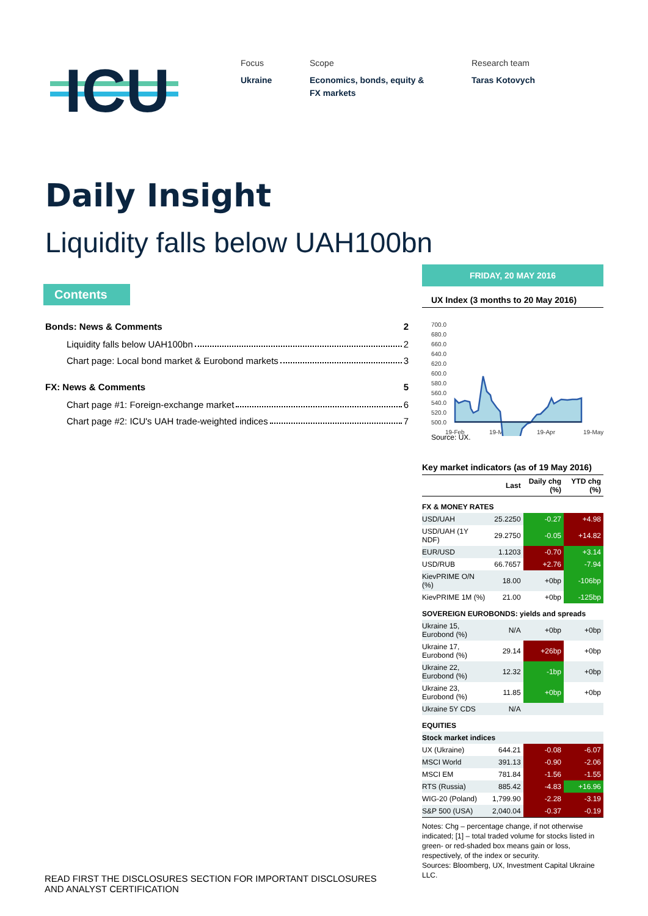ICU
Focus
Ukraine
Scope
Economics, bonds, equity &
FX markets
Research team
Taras Kotovych
Daily Insight
Liquidity falls below UAH100bn
Contents
Bonds: News & Comments 2
Liquidity falls below UAH100bn 2
Chart page: Local bond market & Eurobond markets 3
FX: News & Comments 5
Chart page #1: Foreign-exchange market 6
Chart page #2: ICU's UAH trade-weighted indices 7
FRIDAY, 20 MAY 2016
UX Index (3 months to 20 May 2016)
700.0
680.0
660.0
640.0
620.0
600.0
580.0
560.0
540.0
520.0
500.0
19-Feb
19-Mar
19-Apr
19-May
Source: UX.
Key market indicators (as of 19 May 2016)
| | Last | Daily chg (%) | YTD chg (%) |
| --- | --- | --- | --- |
| FX & MONEY RATES | | | |
| USD/UAH | 25.2250 | -0.27 | +4.98 |
| USD/UAH (1Y NDF) | 29.2750 | -0.05 | +14.82 |
| EUR/USD | 1.1203 | -0.70 | +3.14 |
| USD/RUB | 66.7657 | +2.76 | -7.94 |
| KievPRIME O/N (%) | 18.00 | +0bp | -106bp |
| KievPRIME 1M (%) | 21.00 | +0bp | -125bp |
| SOVEREIGN EUROBONDS: yields and spreads | | | |
| Ukraine 15, Eurobond (%) | N/A | +0bp | +0bp |
| Ukraine 17, Eurobond (%) | 29.14 | +26bp | +0bp |
| Ukraine 22, Eurobond (%) | 12.32 | -1bp | +0bp |
| Ukraine 23, Eurobond (%) | 11.85 | +0bp | +0bp |
| Ukraine 5Y CDS | N/A | | |
| EQUITIES | | | |
| Stock market indices | | | |
| UX (Ukraine) | 644.21 | -0.08 | -6.07 |
| MSCI World | 391.13 | -0.90 | -2.06 |
| MSCI EM | 781.84 | -1.56 | -1.55 |
| RTS (Russia) | 885.42 | -4.83 | +16.96 |
| WIG-20 (Poland) | 1,799.90 | -2.28 | -3.19 |
| S&P 500 (USA) | 2,040.04 | -0.37 | -0.19 |
Notes: Chg – percentage change, if not otherwise indicated; [1] – total traded volume for stocks listed in green- or red-shaded box means gain or loss, respectively, of the index or security.
Sources: Bloomberg, UX, Investment Capital Ukraine LLC.
READ FIRST THE DISCLOSURES SECTION FOR IMPORTANT DISCLOSURES
AND ANALYST CERTIFICATION